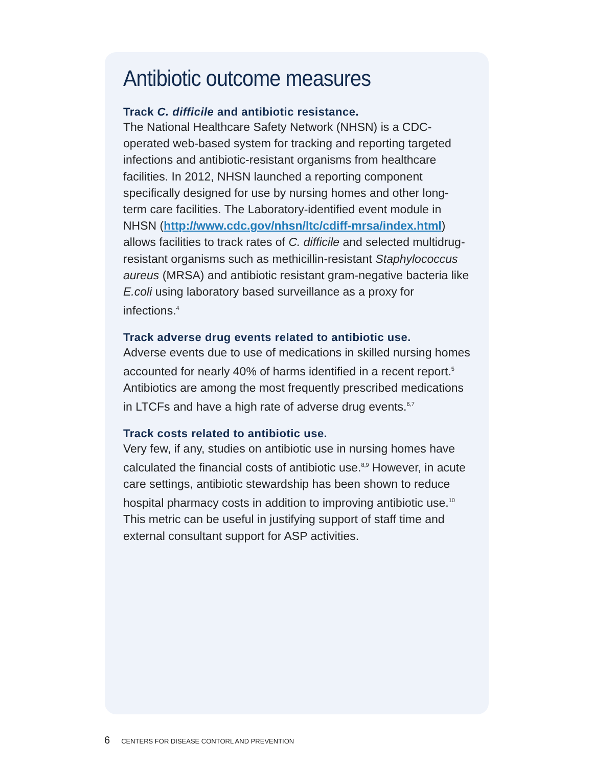Antibiotic outcome measures
Track C. difficile and antibiotic resistance.
The National Healthcare Safety Network (NHSN) is a CDC-operated web-based system for tracking and reporting targeted infections and antibiotic-resistant organisms from healthcare facilities. In 2012, NHSN launched a reporting component specifically designed for use by nursing homes and other long-term care facilities. The Laboratory-identified event module in NHSN (http://www.cdc.gov/nhsn/ltc/cdiff-mrsa/index.html) allows facilities to track rates of C. difficile and selected multidrug-resistant organisms such as methicillin-resistant Staphylococcus aureus (MRSA) and antibiotic resistant gram-negative bacteria like E.coli using laboratory based surveillance as a proxy for infections.<sup>4</sup>
Track adverse drug events related to antibiotic use.
Adverse events due to use of medications in skilled nursing homes accounted for nearly 40% of harms identified in a recent report.<sup>5</sup> Antibiotics are among the most frequently prescribed medications in LTCFs and have a high rate of adverse drug events.<sup>6,7</sup>
Track costs related to antibiotic use.
Very few, if any, studies on antibiotic use in nursing homes have calculated the financial costs of antibiotic use.<sup>8,9</sup> However, in acute care settings, antibiotic stewardship has been shown to reduce hospital pharmacy costs in addition to improving antibiotic use.<sup>10</sup> This metric can be useful in justifying support of staff time and external consultant support for ASP activities.
6 CENTERS FOR DISEASE CONTORL AND PREVENTION